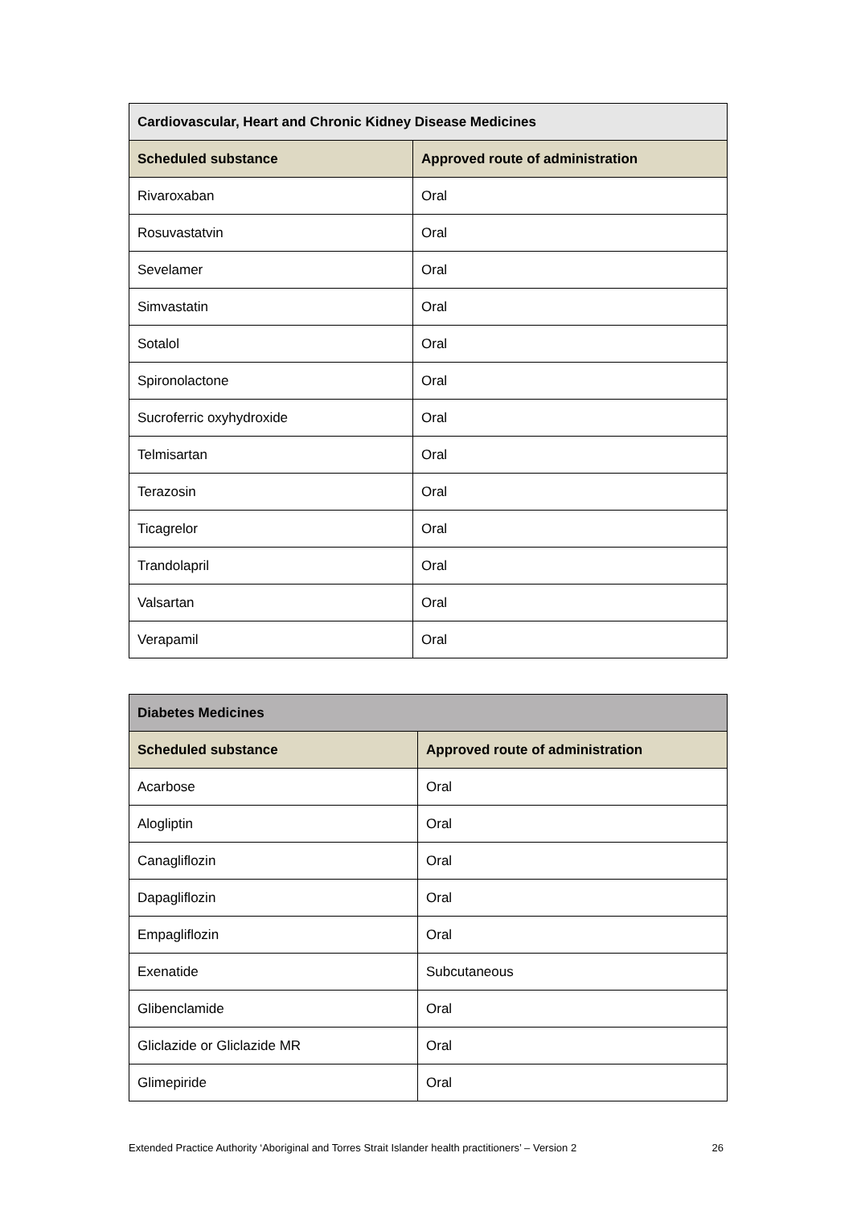| Cardiovascular, Heart and Chronic Kidney Disease Medicines | |
| --- | --- |
| Scheduled substance | Approved route of administration |
| Rivaroxaban | Oral |
| Rosuvastatvin | Oral |
| Sevelamer | Oral |
| Simvastatin | Oral |
| Sotalol | Oral |
| Spironolactone | Oral |
| Sucroferric oxyhydroxide | Oral |
| Telmisartan | Oral |
| Terazosin | Oral |
| Ticagrelor | Oral |
| Trandolapril | Oral |
| Valsartan | Oral |
| Verapamil | Oral |
| Diabetes Medicines | |
| --- | --- |
| Scheduled substance | Approved route of administration |
| Acarbose | Oral |
| Alogliptin | Oral |
| Canagliflozin | Oral |
| Dapagliflozin | Oral |
| Empagliflozin | Oral |
| Exenatide | Subcutaneous |
| Glibenclamide | Oral |
| Gliclazide or Gliclazide MR | Oral |
| Glimepiride | Oral |
Extended Practice Authority ‘Aboriginal and Torres Strait Islander health practitioners’ – Version 2 26